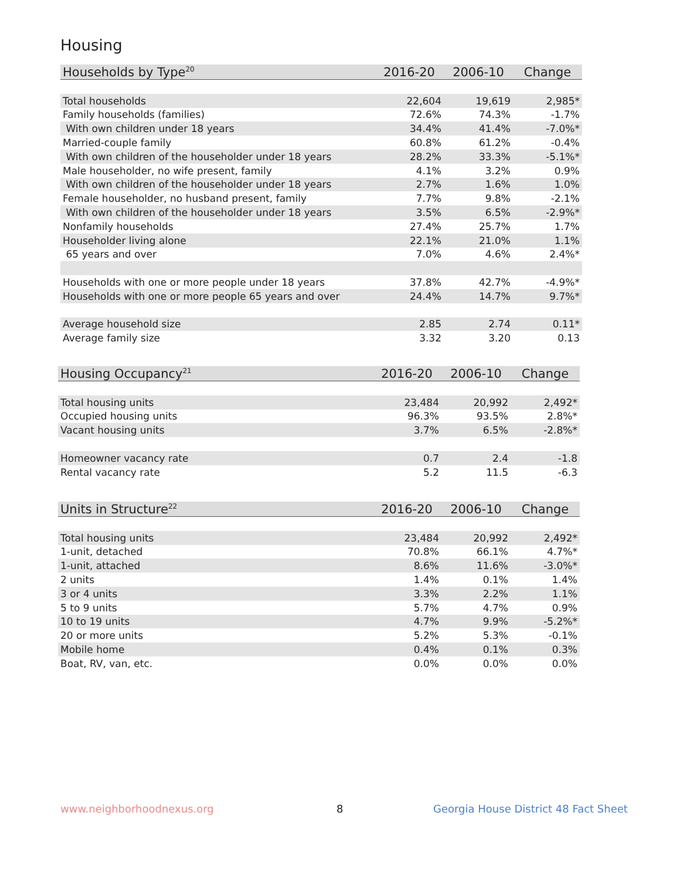Housing
| Households by Type<sup>20</sup> | 2016-20 | 2006-10 | Change |
| --- | --- | --- | --- |
| Total households | 22,604 | 19,619 | 2,985* |
| Family households (families) | 72.6% | 74.3% | -1.7% |
| With own children under 18 years | 34.4% | 41.4% | -7.0%* |
| Married-couple family | 60.8% | 61.2% | -0.4% |
| With own children of the householder under 18 years | 28.2% | 33.3% | -5.1%* |
| Male householder, no wife present, family | 4.1% | 3.2% | 0.9% |
| With own children of the householder under 18 years | 2.7% | 1.6% | 1.0% |
| Female householder, no husband present, family | 7.7% | 9.8% | -2.1% |
| With own children of the householder under 18 years | 3.5% | 6.5% | -2.9%* |
| Nonfamily households | 27.4% | 25.7% | 1.7% |
| Householder living alone | 22.1% | 21.0% | 1.1% |
| 65 years and over | 7.0% | 4.6% | 2.4%* |
| Households with one or more people under 18 years | 37.8% | 42.7% | -4.9%* |
| Households with one or more people 65 years and over | 24.4% | 14.7% | 9.7%* |
| Average household size | 2.85 | 2.74 | 0.11* |
| Average family size | 3.32 | 3.20 | 0.13 |
| Housing Occupancy<sup>21</sup> | 2016-20 | 2006-10 | Change |
| --- | --- | --- | --- |
| Total housing units | 23,484 | 20,992 | 2,492* |
| Occupied housing units | 96.3% | 93.5% | 2.8%* |
| Vacant housing units | 3.7% | 6.5% | -2.8%* |
| Homeowner vacancy rate | 0.7 | 2.4 | -1.8 |
| Rental vacancy rate | 5.2 | 11.5 | -6.3 |
| Units in Structure<sup>22</sup> | 2016-20 | 2006-10 | Change |
| --- | --- | --- | --- |
| Total housing units | 23,484 | 20,992 | 2,492* |
| 1-unit, detached | 70.8% | 66.1% | 4.7%* |
| 1-unit, attached | 8.6% | 11.6% | -3.0%* |
| 2 units | 1.4% | 0.1% | 1.4% |
| 3 or 4 units | 3.3% | 2.2% | 1.1% |
| 5 to 9 units | 5.7% | 4.7% | 0.9% |
| 10 to 19 units | 4.7% | 9.9% | -5.2%* |
| 20 or more units | 5.2% | 5.3% | -0.1% |
| Mobile home | 0.4% | 0.1% | 0.3% |
| Boat, RV, van, etc. | 0.0% | 0.0% | 0.0% |
www.neighborhoodnexus.org 8
Georgia House District 48 Fact Sheet